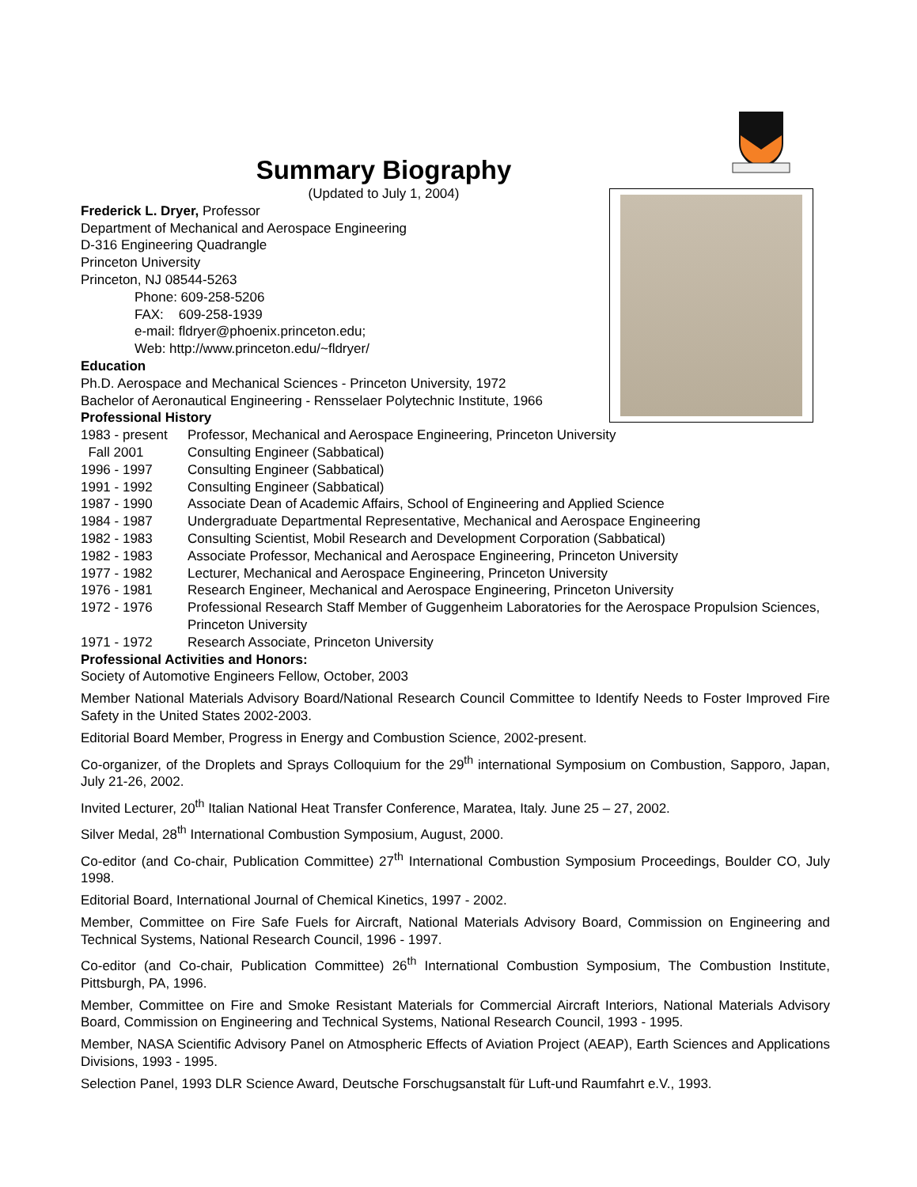Summary Biography
(Updated to July 1, 2004)
Frederick L. Dryer, Professor
Department of Mechanical and Aerospace Engineering
D-316 Engineering Quadrangle
Princeton University
Princeton, NJ 08544-5263
Phone: 609-258-5206
FAX: 609-258-1939
e-mail: fldryer@phoenix.princeton.edu;
Web: http://www.princeton.edu/~fldryer/
Education
Ph.D. Aerospace and Mechanical Sciences - Princeton University, 1972
Bachelor of Aeronautical Engineering - Rensselaer Polytechnic Institute, 1966
Professional History
1983 - present Professor, Mechanical and Aerospace Engineering, Princeton University
Fall 2001 Consulting Engineer (Sabbatical)
1996 - 1997 Consulting Engineer (Sabbatical)
1991 - 1992 Consulting Engineer (Sabbatical)
1987 - 1990 Associate Dean of Academic Affairs, School of Engineering and Applied Science
1984 - 1987 Undergraduate Departmental Representative, Mechanical and Aerospace Engineering
1982 - 1983 Consulting Scientist, Mobil Research and Development Corporation (Sabbatical)
1982 - 1983 Associate Professor, Mechanical and Aerospace Engineering, Princeton University
1977 - 1982 Lecturer, Mechanical and Aerospace Engineering, Princeton University
1976 - 1981 Research Engineer, Mechanical and Aerospace Engineering, Princeton University
1972 - 1976 Professional Research Staff Member of Guggenheim Laboratories for the Aerospace Propulsion Sciences, Princeton University
1971 - 1972 Research Associate, Princeton University
Professional Activities and Honors:
Society of Automotive Engineers Fellow, October, 2003
Member National Materials Advisory Board/National Research Council Committee to Identify Needs to Foster Improved Fire Safety in the United States 2002-2003.
Editorial Board Member, Progress in Energy and Combustion Science, 2002-present.
Co-organizer, of the Droplets and Sprays Colloquium for the 29<sup>th</sup> international Symposium on Combustion, Sapporo, Japan, July 21-26, 2002.
Invited Lecturer, 20<sup>th</sup> Italian National Heat Transfer Conference, Maratea, Italy. June 25 – 27, 2002.
Silver Medal, 28<sup>th</sup> International Combustion Symposium, August, 2000.
Co-editor (and Co-chair, Publication Committee) 27<sup>th</sup> International Combustion Symposium Proceedings, Boulder CO, July 1998.
Editorial Board, International Journal of Chemical Kinetics, 1997 - 2002.
Member, Committee on Fire Safe Fuels for Aircraft, National Materials Advisory Board, Commission on Engineering and Technical Systems, National Research Council, 1996 - 1997.
Co-editor (and Co-chair, Publication Committee) 26<sup>th</sup> International Combustion Symposium, The Combustion Institute, Pittsburgh, PA, 1996.
Member, Committee on Fire and Smoke Resistant Materials for Commercial Aircraft Interiors, National Materials Advisory Board, Commission on Engineering and Technical Systems, National Research Council, 1993 - 1995.
Member, NASA Scientific Advisory Panel on Atmospheric Effects of Aviation Project (AEAP), Earth Sciences and Applications Divisions, 1993 - 1995.
Selection Panel, 1993 DLR Science Award, Deutsche Forschugsanstalt für Luft-und Raumfahrt e.V., 1993.